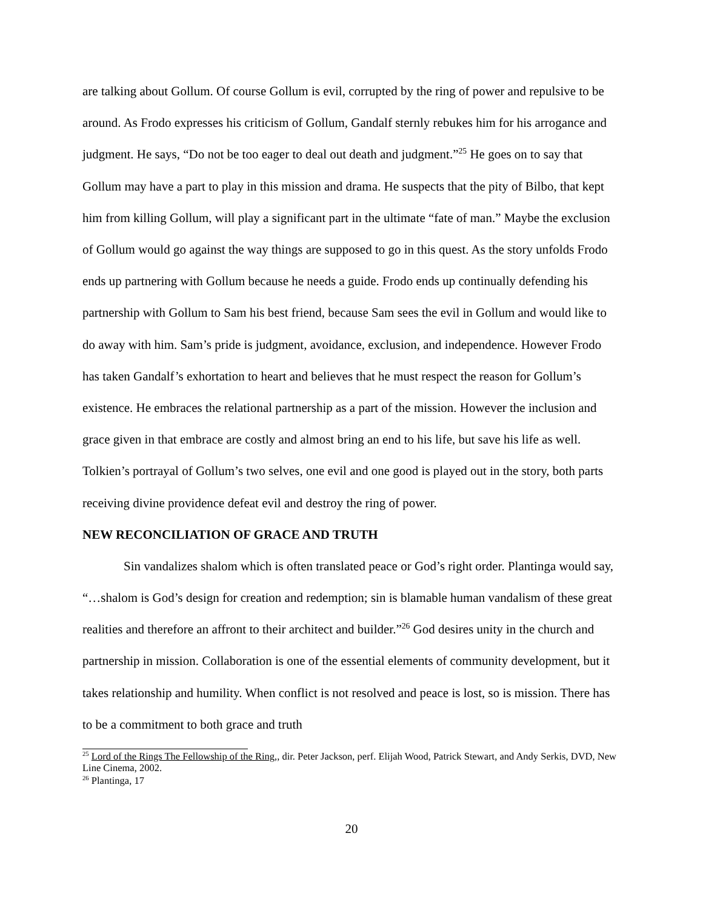are talking about Gollum. Of course Gollum is evil, corrupted by the ring of power and repulsive to be around. As Frodo expresses his criticism of Gollum, Gandalf sternly rebukes him for his arrogance and judgment. He says, “Do not be too eager to deal out death and judgment.”<sup>25</sup> He goes on to say that Gollum may have a part to play in this mission and drama. He suspects that the pity of Bilbo, that kept him from killing Gollum, will play a significant part in the ultimate “fate of man.” Maybe the exclusion of Gollum would go against the way things are supposed to go in this quest. As the story unfolds Frodo ends up partnering with Gollum because he needs a guide. Frodo ends up continually defending his partnership with Gollum to Sam his best friend, because Sam sees the evil in Gollum and would like to do away with him. Sam’s pride is judgment, avoidance, exclusion, and independence. However Frodo has taken Gandalf’s exhortation to heart and believes that he must respect the reason for Gollum’s existence. He embraces the relational partnership as a part of the mission. However the inclusion and grace given in that embrace are costly and almost bring an end to his life, but save his life as well. Tolkien’s portrayal of Gollum’s two selves, one evil and one good is played out in the story, both parts receiving divine providence defeat evil and destroy the ring of power.
NEW RECONCILIATION OF GRACE AND TRUTH
Sin vandalizes shalom which is often translated peace or God’s right order. Plantinga would say, “…shalom is God’s design for creation and redemption; sin is blamable human vandalism of these great realities and therefore an affront to their architect and builder.”<sup>26</sup> God desires unity in the church and partnership in mission. Collaboration is one of the essential elements of community development, but it takes relationship and humility. When conflict is not resolved and peace is lost, so is mission. There has to be a commitment to both grace and truth
<sup>25</sup> Lord of the Rings The Fellowship of the Ring,, dir. Peter Jackson, perf. Elijah Wood, Patrick Stewart, and Andy Serkis, DVD, New Line Cinema, 2002.
<sup>26</sup> Plantinga, 17
20